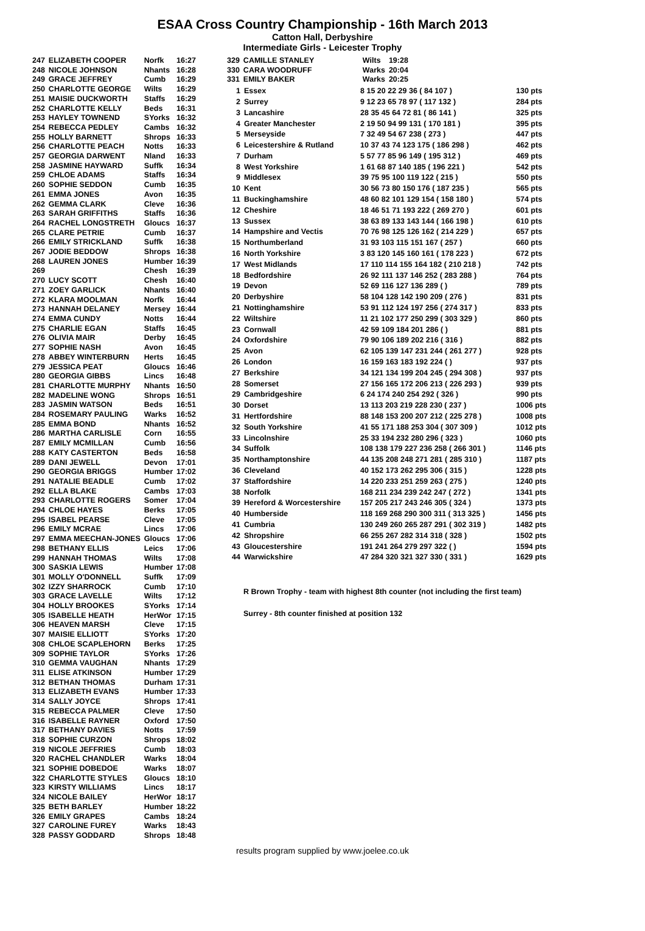ESAA Cross Country Championship - 16th March 2013
Catton Hall, Derbyshire
Intermediate Girls - Leicester Trophy
| 247 | ELIZABETH COOPER | Norfk | 16:27 |
| 248 | NICOLE JOHNSON | Nhants | 16:28 |
| 249 | GRACE JEFFREY | Cumb | 16:29 |
| 250 | CHARLOTTE GEORGE | Wilts | 16:29 |
| 251 | MAISIE DUCKWORTH | Staffs | 16:29 |
| 252 | CHARLOTTE KELLY | Beds | 16:31 |
| 253 | HAYLEY TOWNEND | SYorks | 16:32 |
| 254 | REBECCA PEDLEY | Cambs | 16:32 |
| 255 | HOLLY BARNETT | Shrops | 16:33 |
| 256 | CHARLOTTE PEACH | Notts | 16:33 |
| 257 | GEORGIA DARWENT | Nland | 16:33 |
| 258 | JASMINE HAYWARD | Suffk | 16:34 |
| 259 | CHLOE ADAMS | Staffs | 16:34 |
| 260 | SOPHIE SEDDON | Cumb | 16:35 |
| 261 | EMMA JONES | Avon | 16:35 |
| 262 | GEMMA CLARK | Cleve | 16:36 |
| 263 | SARAH GRIFFITHS | Staffs | 16:36 |
| 264 | RACHEL LONGSTRETH | Gloucs | 16:37 |
| 265 | CLARE PETRIE | Cumb | 16:37 |
| 266 | EMILY STRICKLAND | Suffk | 16:38 |
| 267 | JODIE BEDDOW | Shrops | 16:38 |
| 268 | LAUREN JONES | Humber | 16:39 |
| 269 | | Chesh | 16:39 |
| 270 | LUCY SCOTT | Chesh | 16:40 |
| 271 | ZOEY GARLICK | Nhants | 16:40 |
| 272 | KLARA MOOLMAN | Norfk | 16:44 |
| 273 | HANNAH DELANEY | Mersey | 16:44 |
| 274 | EMMA CUNDY | Notts | 16:44 |
| 275 | CHARLIE EGAN | Staffs | 16:45 |
| 276 | OLIVIA MAIR | Derby | 16:45 |
| 277 | SOPHIE NASH | Avon | 16:45 |
| 278 | ABBEY WINTERBURN | Herts | 16:45 |
| 279 | JESSICA PEAT | Gloucs | 16:46 |
| 280 | GEORGIA GIBBS | Lincs | 16:48 |
| 281 | CHARLOTTE MURPHY | Nhants | 16:50 |
| 282 | MADELINE WONG | Shrops | 16:51 |
| 283 | JASMIN WATSON | Beds | 16:51 |
| 284 | ROSEMARY PAULING | Warks | 16:52 |
| 285 | EMMA BOND | Nhants | 16:52 |
| 286 | MARTHA CARLISLE | Corn | 16:55 |
| 287 | EMILY MCMILLAN | Cumb | 16:56 |
| 288 | KATY CASTERTON | Beds | 16:58 |
| 289 | DANI JEWELL | Devon | 17:01 |
| 290 | GEORGIA BRIGGS | Humber | 17:02 |
| 291 | NATALIE BEADLE | Cumb | 17:02 |
| 292 | ELLA BLAKE | Cambs | 17:03 |
| 293 | CHARLOTTE ROGERS | Somer | 17:04 |
| 294 | CHLOE HAYES | Berks | 17:05 |
| 295 | ISABEL PEARSE | Cleve | 17:05 |
| 296 | EMILY MCRAE | Lincs | 17:06 |
| 297 | EMMA MEECHAN-JONES | Gloucs | 17:06 |
| 298 | BETHANY ELLIS | Leics | 17:06 |
| 299 | HANNAH THOMAS | Wilts | 17:08 |
| 300 | SASKIA LEWIS | Humber | 17:08 |
| 301 | MOLLY O'DONNELL | Suffk | 17:09 |
| 302 | IZZY SHARROCK | Cumb | 17:10 |
| 303 | GRACE LAVELLE | Wilts | 17:12 |
| 304 | HOLLY BROOKES | SYorks | 17:14 |
| 305 | ISABELLE HEATH | HerWor | 17:15 |
| 306 | HEAVEN MARSH | Cleve | 17:15 |
| 307 | MAISIE ELLIOTT | SYorks | 17:20 |
| 308 | CHLOE SCAPLEHORN | Berks | 17:25 |
| 309 | SOPHIE TAYLOR | SYorks | 17:26 |
| 310 | GEMMA VAUGHAN | Nhants | 17:29 |
| 311 | ELISE ATKINSON | Humber | 17:29 |
| 312 | BETHAN THOMAS | Durham | 17:31 |
| 313 | ELIZABETH EVANS | Humber | 17:33 |
| 314 | SALLY JOYCE | Shrops | 17:41 |
| 315 | REBECCA PALMER | Cleve | 17:50 |
| 316 | ISABELLE RAYNER | Oxford | 17:50 |
| 317 | BETHANY DAVIES | Notts | 17:59 |
| 318 | SOPHIE CURZON | Shrops | 18:02 |
| 319 | NICOLE JEFFRIES | Cumb | 18:03 |
| 320 | RACHEL CHANDLER | Warks | 18:04 |
| 321 | SOPHIE DOBEDOE | Warks | 18:07 |
| 322 | CHARLOTTE STYLES | Gloucs | 18:10 |
| 323 | KIRSTY WILLIAMS | Lincs | 18:17 |
| 324 | NICOLE BAILEY | HerWor | 18:17 |
| 325 | BETH BARLEY | Humber | 18:22 |
| 326 | EMILY GRAPES | Cambs | 18:24 |
| 327 | CAROLINE FUREY | Warks | 18:43 |
| 328 | PASSY GODDARD | Shrops | 18:48 |
| 329 | CAMILLE STANLEY | Wilts | 19:28 |
| 330 | CARA WOODRUFF | Warks | 20:04 |
| 331 | EMILY BAKER | Warks | 20:25 |
| 1 | Essex | 8 15 20 22 29 36 ( 84 107 ) | 130 pts |
| 2 | Surrey | 9 12 23 65 78 97 ( 117 132 ) | 284 pts |
| 3 | Lancashire | 28 35 45 64 72 81 ( 86 141 ) | 325 pts |
| 4 | Greater Manchester | 2 19 50 94 99 131 ( 170 181 ) | 395 pts |
| 5 | Merseyside | 7 32 49 54 67 238 ( 273 ) | 447 pts |
| 6 | Leicestershire & Rutland | 10 37 43 74 123 175 ( 186 298 ) | 462 pts |
| 7 | Durham | 5 57 77 85 96 149 ( 195 312 ) | 469 pts |
| 8 | West Yorkshire | 1 61 68 87 140 185 ( 196 221 ) | 542 pts |
| 9 | Middlesex | 39 75 95 100 119 122 ( 215 ) | 550 pts |
| 10 | Kent | 30 56 73 80 150 176 ( 187 235 ) | 565 pts |
| 11 | Buckinghamshire | 48 60 82 101 129 154 ( 158 180 ) | 574 pts |
| 12 | Cheshire | 18 46 51 71 193 222 ( 269 270 ) | 601 pts |
| 13 | Sussex | 38 63 89 133 143 144 ( 166 198 ) | 610 pts |
| 14 | Hampshire and Vectis | 70 76 98 125 126 162 ( 214 229 ) | 657 pts |
| 15 | Northumberland | 31 93 103 115 151 167 ( 257 ) | 660 pts |
| 16 | North Yorkshire | 3 83 120 145 160 161 ( 178 223 ) | 672 pts |
| 17 | West Midlands | 17 110 114 155 164 182 ( 210 218 ) | 742 pts |
| 18 | Bedfordshire | 26 92 111 137 146 252 ( 283 288 ) | 764 pts |
| 19 | Devon | 52 69 116 127 136 289 ( ) | 789 pts |
| 20 | Derbyshire | 58 104 128 142 190 209 ( 276 ) | 831 pts |
| 21 | Nottinghamshire | 53 91 112 124 197 256 ( 274 317 ) | 833 pts |
| 22 | Wiltshire | 11 21 102 177 250 299 ( 303 329 ) | 860 pts |
| 23 | Cornwall | 42 59 109 184 201 286 ( ) | 881 pts |
| 24 | Oxfordshire | 79 90 106 189 202 216 ( 316 ) | 882 pts |
| 25 | Avon | 62 105 139 147 231 244 ( 261 277 ) | 928 pts |
| 26 | London | 16 159 163 183 192 224 ( ) | 937 pts |
| 27 | Berkshire | 34 121 134 199 204 245 ( 294 308 ) | 937 pts |
| 28 | Somerset | 27 156 165 172 206 213 ( 226 293 ) | 939 pts |
| 29 | Cambridgeshire | 6 24 174 240 254 292 ( 326 ) | 990 pts |
| 30 | Dorset | 13 113 203 219 228 230 ( 237 ) | 1006 pts |
| 31 | Hertfordshire | 88 148 153 200 207 212 ( 225 278 ) | 1008 pts |
| 32 | South Yorkshire | 41 55 171 188 253 304 ( 307 309 ) | 1012 pts |
| 33 | Lincolnshire | 25 33 194 232 280 296 ( 323 ) | 1060 pts |
| 34 | Suffolk | 108 138 179 227 236 258 ( 266 301 ) | 1146 pts |
| 35 | Northamptonshire | 44 135 208 248 271 281 ( 285 310 ) | 1187 pts |
| 36 | Cleveland | 40 152 173 262 295 306 ( 315 ) | 1228 pts |
| 37 | Staffordshire | 14 220 233 251 259 263 ( 275 ) | 1240 pts |
| 38 | Norfolk | 168 211 234 239 242 247 ( 272 ) | 1341 pts |
| 39 | Hereford & Worcestershire | 157 205 217 243 246 305 ( 324 ) | 1373 pts |
| 40 | Humberside | 118 169 268 290 300 311 ( 313 325 ) | 1456 pts |
| 41 | Cumbria | 130 249 260 265 287 291 ( 302 319 ) | 1482 pts |
| 42 | Shropshire | 66 255 267 282 314 318 ( 328 ) | 1502 pts |
| 43 | Gloucestershire | 191 241 264 279 297 322 ( ) | 1594 pts |
| 44 | Warwickshire | 47 284 320 321 327 330 ( 331 ) | 1629 pts |
R Brown Trophy - team with highest 8th counter (not including the first team)
Surrey - 8th counter finished at position 132
results program supplied by www.joelee.co.uk